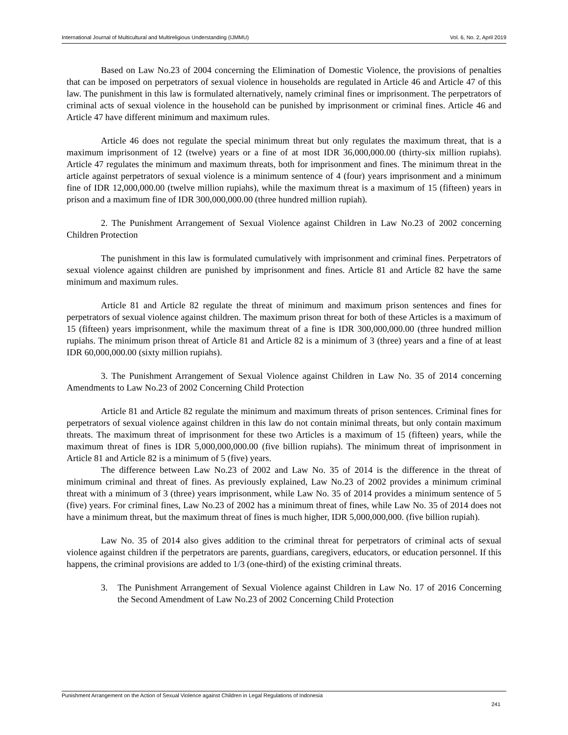International Journal of Multicultural and Multireligious Understanding (IJMMU) Vol. 6, No. 2, April 2019
Based on Law No.23 of 2004 concerning the Elimination of Domestic Violence, the provisions of penalties that can be imposed on perpetrators of sexual violence in households are regulated in Article 46 and Article 47 of this law. The punishment in this law is formulated alternatively, namely criminal fines or imprisonment. The perpetrators of criminal acts of sexual violence in the household can be punished by imprisonment or criminal fines. Article 46 and Article 47 have different minimum and maximum rules.
Article 46 does not regulate the special minimum threat but only regulates the maximum threat, that is a maximum imprisonment of 12 (twelve) years or a fine of at most IDR 36,000,000.00 (thirty-six million rupiahs). Article 47 regulates the minimum and maximum threats, both for imprisonment and fines. The minimum threat in the article against perpetrators of sexual violence is a minimum sentence of 4 (four) years imprisonment and a minimum fine of IDR 12,000,000.00 (twelve million rupiahs), while the maximum threat is a maximum of 15 (fifteen) years in prison and a maximum fine of IDR 300,000,000.00 (three hundred million rupiah).
2. The Punishment Arrangement of Sexual Violence against Children in Law No.23 of 2002 concerning Children Protection
The punishment in this law is formulated cumulatively with imprisonment and criminal fines. Perpetrators of sexual violence against children are punished by imprisonment and fines. Article 81 and Article 82 have the same minimum and maximum rules.
Article 81 and Article 82 regulate the threat of minimum and maximum prison sentences and fines for perpetrators of sexual violence against children. The maximum prison threat for both of these Articles is a maximum of 15 (fifteen) years imprisonment, while the maximum threat of a fine is IDR 300,000,000.00 (three hundred million rupiahs. The minimum prison threat of Article 81 and Article 82 is a minimum of 3 (three) years and a fine of at least IDR 60,000,000.00 (sixty million rupiahs).
3. The Punishment Arrangement of Sexual Violence against Children in Law No. 35 of 2014 concerning Amendments to Law No.23 of 2002 Concerning Child Protection
Article 81 and Article 82 regulate the minimum and maximum threats of prison sentences. Criminal fines for perpetrators of sexual violence against children in this law do not contain minimal threats, but only contain maximum threats. The maximum threat of imprisonment for these two Articles is a maximum of 15 (fifteen) years, while the maximum threat of fines is IDR 5,000,000,000.00 (five billion rupiahs). The minimum threat of imprisonment in Article 81 and Article 82 is a minimum of 5 (five) years.
The difference between Law No.23 of 2002 and Law No. 35 of 2014 is the difference in the threat of minimum criminal and threat of fines. As previously explained, Law No.23 of 2002 provides a minimum criminal threat with a minimum of 3 (three) years imprisonment, while Law No. 35 of 2014 provides a minimum sentence of 5 (five) years. For criminal fines, Law No.23 of 2002 has a minimum threat of fines, while Law No. 35 of 2014 does not have a minimum threat, but the maximum threat of fines is much higher, IDR 5,000,000,000. (five billion rupiah).
Law No. 35 of 2014 also gives addition to the criminal threat for perpetrators of criminal acts of sexual violence against children if the perpetrators are parents, guardians, caregivers, educators, or education personnel. If this happens, the criminal provisions are added to 1/3 (one-third) of the existing criminal threats.
3. The Punishment Arrangement of Sexual Violence against Children in Law No. 17 of 2016 Concerning the Second Amendment of Law No.23 of 2002 Concerning Child Protection
Punishment Arrangement on the Action of Sexual Violence against Children in Legal Regulations of Indonesia
241